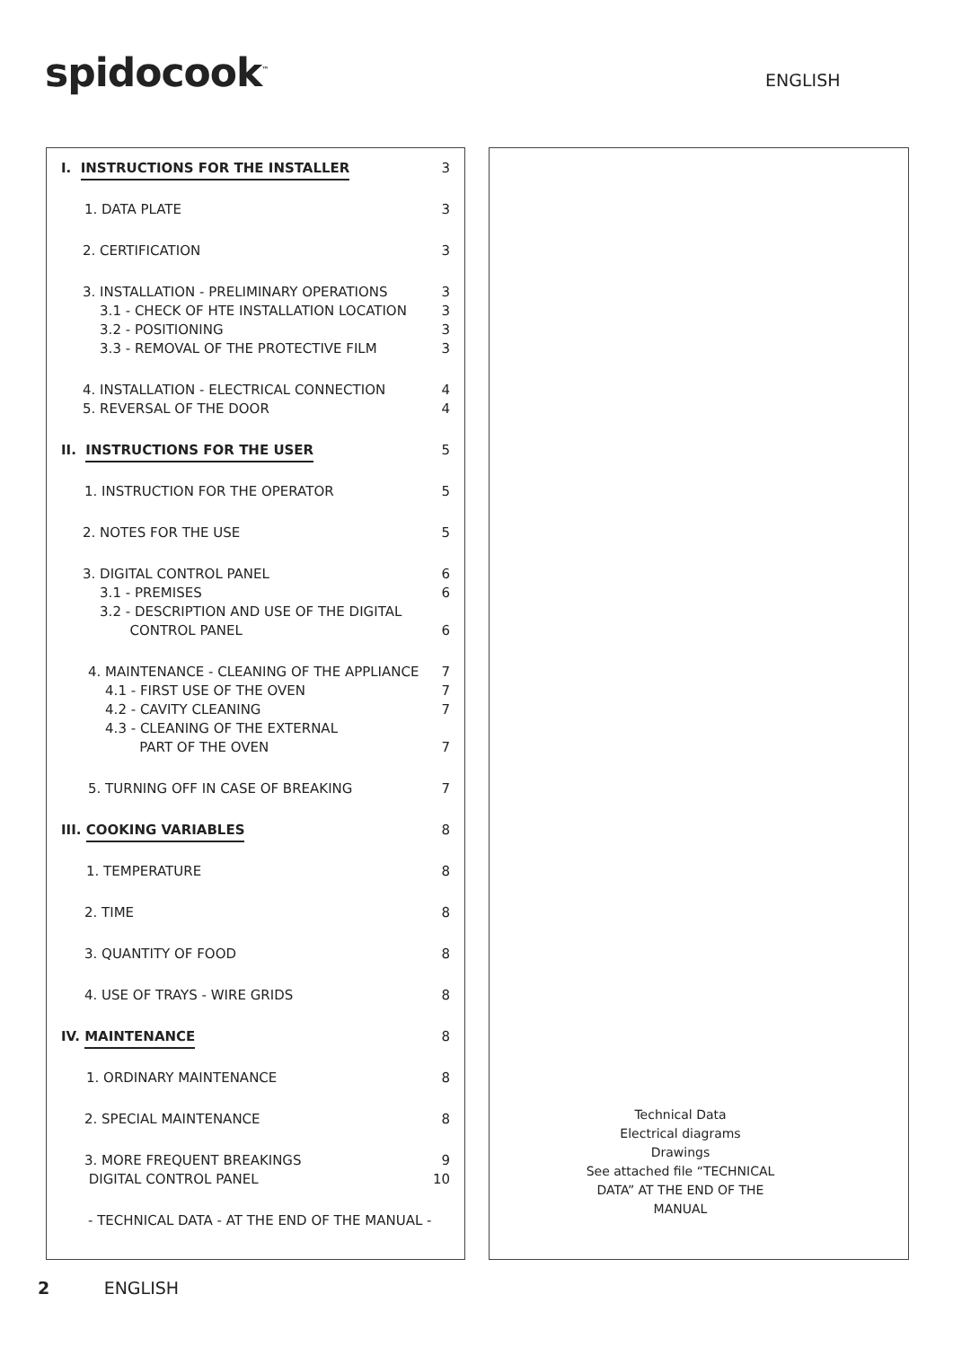spidocook<sup>™</sup> ENGLISH
I. INSTRUCTIONS FOR THE INSTALLER
3
1. DATA PLATE 3
2. CERTIFICATION 3
3. INSTALLATION - PRELIMINARY OPERATIONS
3
3.1 - CHECK OF HTE INSTALLATION LOCATION
3
3.2 - POSITIONING 3
3.3 - REMOVAL OF THE PROTECTIVE FILM
3
4. INSTALLATION - ELECTRICAL CONNECTION
4
5. REVERSAL OF THE DOOR 4
II. INSTRUCTIONS FOR THE USER 5
1. INSTRUCTION FOR THE OPERATOR
5
2. NOTES FOR THE USE 5
3. DIGITAL CONTROL PANEL 6
3.1 - PREMISES 6
3.2 - DESCRIPTION AND USE OF THE DIGITAL
CONTROL PANEL 6
4. MAINTENANCE - CLEANING OF THE APPLIANCE
7
4.1 - FIRST USE OF THE OVEN 7
4.2 - CAVITY CLEANING 7
4.3 - CLEANING OF THE EXTERNAL
PART OF THE OVEN 7
5. TURNING OFF IN CASE OF BREAKING
7
III. COOKING VARIABLES 8
1. TEMPERATURE 8
2. TIME 8
3. QUANTITY OF FOOD 8
4. USE OF TRAYS - WIRE GRIDS 8
IV. MAINTENANCE 8
1. ORDINARY MAINTENANCE 8
2. SPECIAL MAINTENANCE 8
3. MORE FREQUENT BREAKINGS 9
DIGITAL CONTROL PANEL 10
- TECHNICAL DATA - AT THE END OF THE MANUAL -
Technical Data
Electrical diagrams
Drawings
See attached file “TECHNICAL DATA” AT THE END OF THE MANUAL
2 ENGLISH